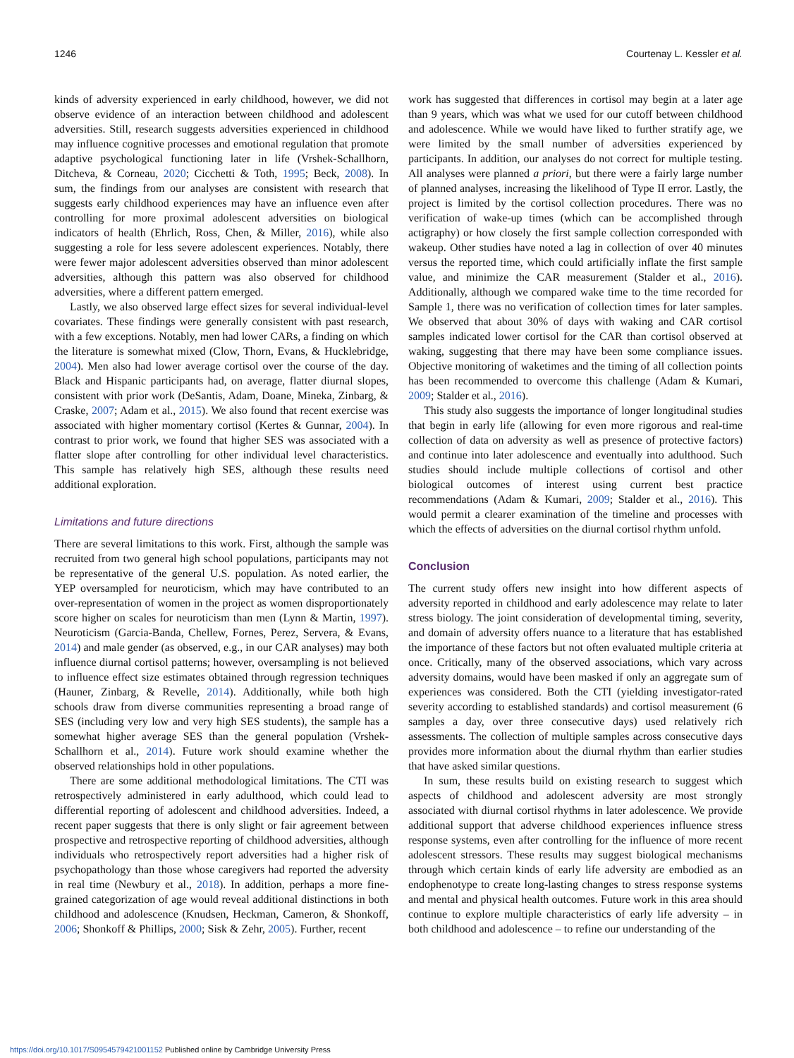1246 Courtenay L. Kessler et al.
kinds of adversity experienced in early childhood, however, we did not observe evidence of an interaction between childhood and adolescent adversities. Still, research suggests adversities experienced in childhood may influence cognitive processes and emotional regulation that promote adaptive psychological functioning later in life (Vrshek-Schallhorn, Ditcheva, & Corneau, 2020; Cicchetti & Toth, 1995; Beck, 2008). In sum, the findings from our analyses are consistent with research that suggests early childhood experiences may have an influence even after controlling for more proximal adolescent adversities on biological indicators of health (Ehrlich, Ross, Chen, & Miller, 2016), while also suggesting a role for less severe adolescent experiences. Notably, there were fewer major adolescent adversities observed than minor adolescent adversities, although this pattern was also observed for childhood adversities, where a different pattern emerged.
Lastly, we also observed large effect sizes for several individual-level covariates. These findings were generally consistent with past research, with a few exceptions. Notably, men had lower CARs, a finding on which the literature is somewhat mixed (Clow, Thorn, Evans, & Hucklebridge, 2004). Men also had lower average cortisol over the course of the day. Black and Hispanic participants had, on average, flatter diurnal slopes, consistent with prior work (DeSantis, Adam, Doane, Mineka, Zinbarg, & Craske, 2007; Adam et al., 2015). We also found that recent exercise was associated with higher momentary cortisol (Kertes & Gunnar, 2004). In contrast to prior work, we found that higher SES was associated with a flatter slope after controlling for other individual level characteristics. This sample has relatively high SES, although these results need additional exploration.
Limitations and future directions
There are several limitations to this work. First, although the sample was recruited from two general high school populations, participants may not be representative of the general U.S. population. As noted earlier, the YEP oversampled for neuroticism, which may have contributed to an over-representation of women in the project as women disproportionately score higher on scales for neuroticism than men (Lynn & Martin, 1997). Neuroticism (Garcia-Banda, Chellew, Fornes, Perez, Servera, & Evans, 2014) and male gender (as observed, e.g., in our CAR analyses) may both influence diurnal cortisol patterns; however, oversampling is not believed to influence effect size estimates obtained through regression techniques (Hauner, Zinbarg, & Revelle, 2014). Additionally, while both high schools draw from diverse communities representing a broad range of SES (including very low and very high SES students), the sample has a somewhat higher average SES than the general population (Vrshek-Schallhorn et al., 2014). Future work should examine whether the observed relationships hold in other populations.
There are some additional methodological limitations. The CTI was retrospectively administered in early adulthood, which could lead to differential reporting of adolescent and childhood adversities. Indeed, a recent paper suggests that there is only slight or fair agreement between prospective and retrospective reporting of childhood adversities, although individuals who retrospectively report adversities had a higher risk of psychopathology than those whose caregivers had reported the adversity in real time (Newbury et al., 2018). In addition, perhaps a more fine-grained categorization of age would reveal additional distinctions in both childhood and adolescence (Knudsen, Heckman, Cameron, & Shonkoff, 2006; Shonkoff & Phillips, 2000; Sisk & Zehr, 2005). Further, recent
work has suggested that differences in cortisol may begin at a later age than 9 years, which was what we used for our cutoff between childhood and adolescence. While we would have liked to further stratify age, we were limited by the small number of adversities experienced by participants. In addition, our analyses do not correct for multiple testing. All analyses were planned a priori, but there were a fairly large number of planned analyses, increasing the likelihood of Type II error. Lastly, the project is limited by the cortisol collection procedures. There was no verification of wake-up times (which can be accomplished through actigraphy) or how closely the first sample collection corresponded with wakeup. Other studies have noted a lag in collection of over 40 minutes versus the reported time, which could artificially inflate the first sample value, and minimize the CAR measurement (Stalder et al., 2016). Additionally, although we compared wake time to the time recorded for Sample 1, there was no verification of collection times for later samples. We observed that about 30% of days with waking and CAR cortisol samples indicated lower cortisol for the CAR than cortisol observed at waking, suggesting that there may have been some compliance issues. Objective monitoring of waketimes and the timing of all collection points has been recommended to overcome this challenge (Adam & Kumari, 2009; Stalder et al., 2016).
This study also suggests the importance of longer longitudinal studies that begin in early life (allowing for even more rigorous and real-time collection of data on adversity as well as presence of protective factors) and continue into later adolescence and eventually into adulthood. Such studies should include multiple collections of cortisol and other biological outcomes of interest using current best practice recommendations (Adam & Kumari, 2009; Stalder et al., 2016). This would permit a clearer examination of the timeline and processes with which the effects of adversities on the diurnal cortisol rhythm unfold.
Conclusion
The current study offers new insight into how different aspects of adversity reported in childhood and early adolescence may relate to later stress biology. The joint consideration of developmental timing, severity, and domain of adversity offers nuance to a literature that has established the importance of these factors but not often evaluated multiple criteria at once. Critically, many of the observed associations, which vary across adversity domains, would have been masked if only an aggregate sum of experiences was considered. Both the CTI (yielding investigator-rated severity according to established standards) and cortisol measurement (6 samples a day, over three consecutive days) used relatively rich assessments. The collection of multiple samples across consecutive days provides more information about the diurnal rhythm than earlier studies that have asked similar questions.
In sum, these results build on existing research to suggest which aspects of childhood and adolescent adversity are most strongly associated with diurnal cortisol rhythms in later adolescence. We provide additional support that adverse childhood experiences influence stress response systems, even after controlling for the influence of more recent adolescent stressors. These results may suggest biological mechanisms through which certain kinds of early life adversity are embodied as an endophenotype to create long-lasting changes to stress response systems and mental and physical health outcomes. Future work in this area should continue to explore multiple characteristics of early life adversity – in both childhood and adolescence – to refine our understanding of the
https://doi.org/10.1017/S0954579421001152 Published online by Cambridge University Press